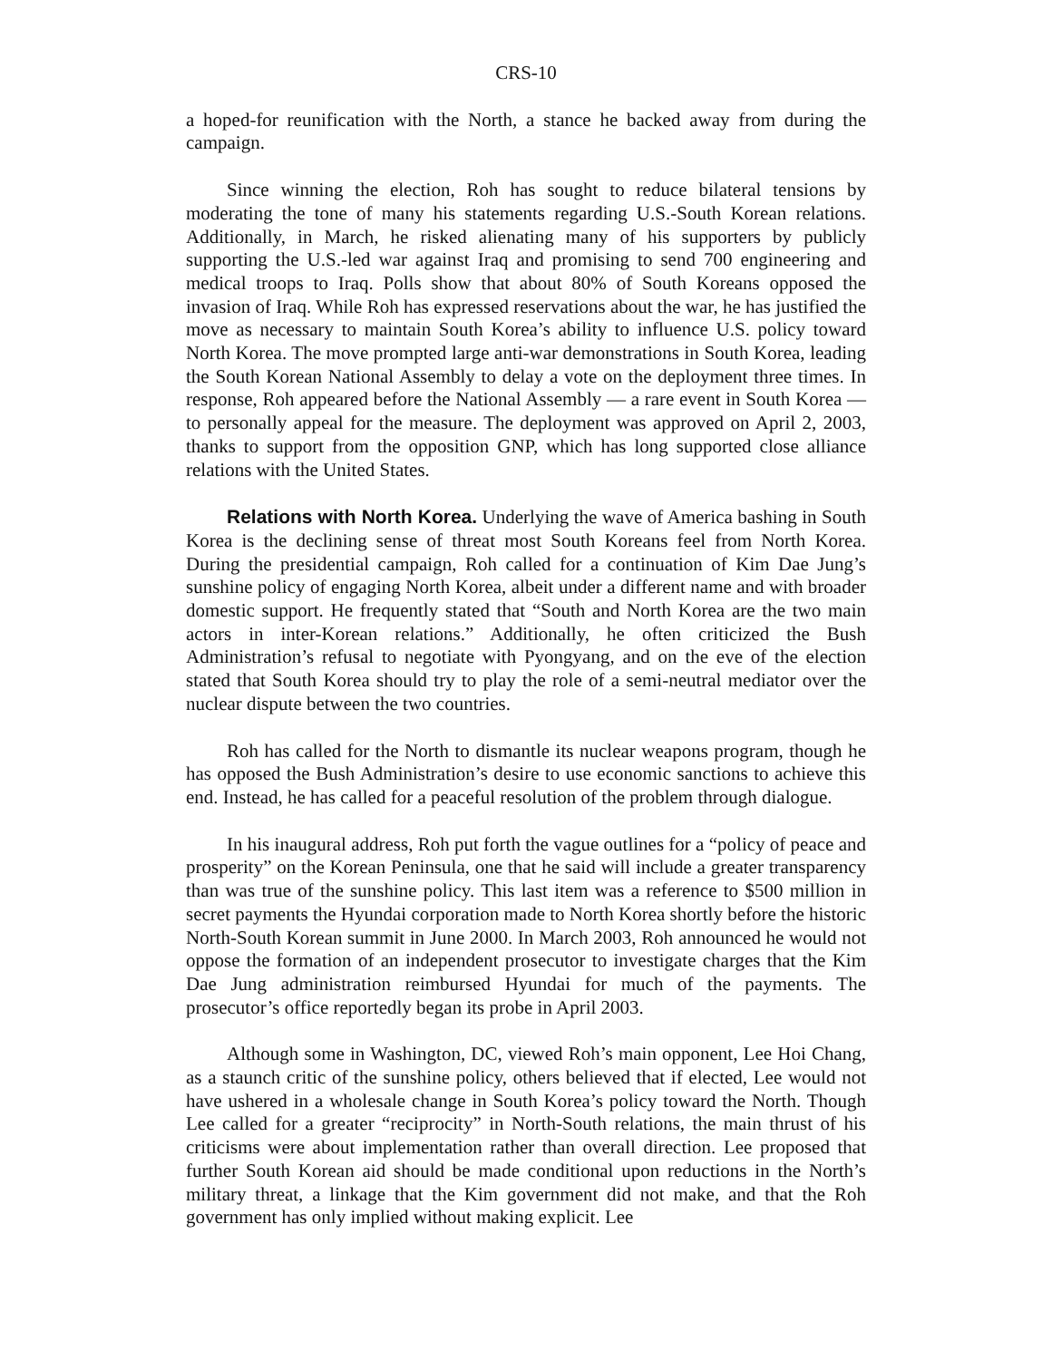CRS-10
a hoped-for reunification with the North, a stance he backed away from during the campaign.
Since winning the election, Roh has sought to reduce bilateral tensions by moderating the tone of many his statements regarding U.S.-South Korean relations. Additionally, in March, he risked alienating many of his supporters by publicly supporting the U.S.-led war against Iraq and promising to send 700 engineering and medical troops to Iraq. Polls show that about 80% of South Koreans opposed the invasion of Iraq. While Roh has expressed reservations about the war, he has justified the move as necessary to maintain South Korea’s ability to influence U.S. policy toward North Korea. The move prompted large anti-war demonstrations in South Korea, leading the South Korean National Assembly to delay a vote on the deployment three times. In response, Roh appeared before the National Assembly — a rare event in South Korea — to personally appeal for the measure. The deployment was approved on April 2, 2003, thanks to support from the opposition GNP, which has long supported close alliance relations with the United States.
Relations with North Korea. Underlying the wave of America bashing in South Korea is the declining sense of threat most South Koreans feel from North Korea. During the presidential campaign, Roh called for a continuation of Kim Dae Jung’s sunshine policy of engaging North Korea, albeit under a different name and with broader domestic support. He frequently stated that “South and North Korea are the two main actors in inter-Korean relations.” Additionally, he often criticized the Bush Administration’s refusal to negotiate with Pyongyang, and on the eve of the election stated that South Korea should try to play the role of a semi-neutral mediator over the nuclear dispute between the two countries.
Roh has called for the North to dismantle its nuclear weapons program, though he has opposed the Bush Administration’s desire to use economic sanctions to achieve this end. Instead, he has called for a peaceful resolution of the problem through dialogue.
In his inaugural address, Roh put forth the vague outlines for a “policy of peace and prosperity” on the Korean Peninsula, one that he said will include a greater transparency than was true of the sunshine policy. This last item was a reference to $500 million in secret payments the Hyundai corporation made to North Korea shortly before the historic North-South Korean summit in June 2000. In March 2003, Roh announced he would not oppose the formation of an independent prosecutor to investigate charges that the Kim Dae Jung administration reimbursed Hyundai for much of the payments. The prosecutor’s office reportedly began its probe in April 2003.
Although some in Washington, DC, viewed Roh’s main opponent, Lee Hoi Chang, as a staunch critic of the sunshine policy, others believed that if elected, Lee would not have ushered in a wholesale change in South Korea’s policy toward the North. Though Lee called for a greater “reciprocity” in North-South relations, the main thrust of his criticisms were about implementation rather than overall direction. Lee proposed that further South Korean aid should be made conditional upon reductions in the North’s military threat, a linkage that the Kim government did not make, and that the Roh government has only implied without making explicit. Lee